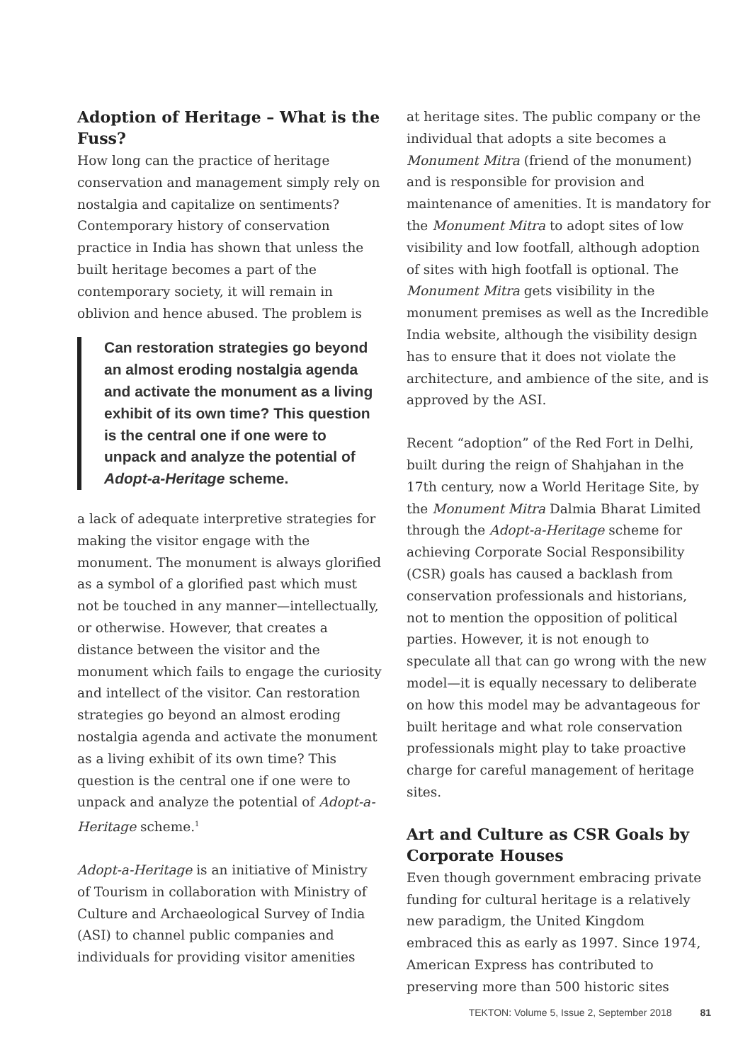Adoption of Heritage – What is the Fuss?
How long can the practice of heritage conservation and management simply rely on nostalgia and capitalize on sentiments? Contemporary history of conservation practice in India has shown that unless the built heritage becomes a part of the contemporary society, it will remain in oblivion and hence abused. The problem is
Can restoration strategies go beyond an almost eroding nostalgia agenda and activate the monument as a living exhibit of its own time? This question is the central one if one were to unpack and analyze the potential of Adopt-a-Heritage scheme.
a lack of adequate interpretive strategies for making the visitor engage with the monument. The monument is always glorified as a symbol of a glorified past which must not be touched in any manner—intellectually, or otherwise. However, that creates a distance between the visitor and the monument which fails to engage the curiosity and intellect of the visitor. Can restoration strategies go beyond an almost eroding nostalgia agenda and activate the monument as a living exhibit of its own time? This question is the central one if one were to unpack and analyze the potential of Adopt-a-Heritage scheme.<sup>1</sup>
Adopt-a-Heritage is an initiative of Ministry of Tourism in collaboration with Ministry of Culture and Archaeological Survey of India (ASI) to channel public companies and individuals for providing visitor amenities
at heritage sites. The public company or the individual that adopts a site becomes a Monument Mitra (friend of the monument) and is responsible for provision and maintenance of amenities. It is mandatory for the Monument Mitra to adopt sites of low visibility and low footfall, although adoption of sites with high footfall is optional. The Monument Mitra gets visibility in the monument premises as well as the Incredible India website, although the visibility design has to ensure that it does not violate the architecture, and ambience of the site, and is approved by the ASI.
Recent “adoption” of the Red Fort in Delhi, built during the reign of Shahjahan in the 17th century, now a World Heritage Site, by the Monument Mitra Dalmia Bharat Limited through the Adopt-a-Heritage scheme for achieving Corporate Social Responsibility (CSR) goals has caused a backlash from conservation professionals and historians, not to mention the opposition of political parties. However, it is not enough to speculate all that can go wrong with the new model—it is equally necessary to deliberate on how this model may be advantageous for built heritage and what role conservation professionals might play to take proactive charge for careful management of heritage sites.
Art and Culture as CSR Goals by Corporate Houses
Even though government embracing private funding for cultural heritage is a relatively new paradigm, the United Kingdom embraced this as early as 1997. Since 1974, American Express has contributed to preserving more than 500 historic sites
TEKTON: Volume 5, Issue 2, September 2018 81